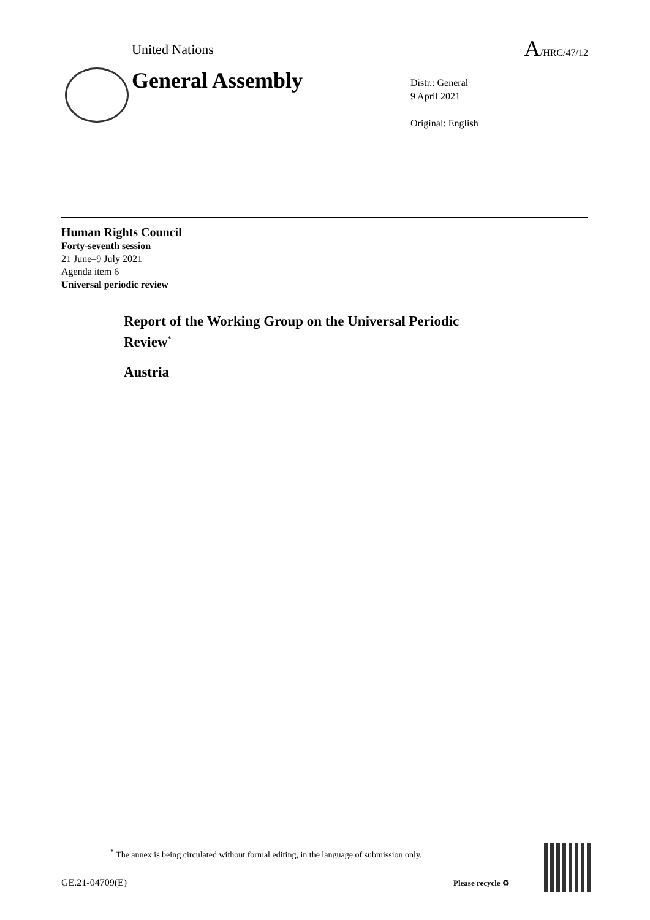United Nations
A/HRC/47/12
General Assembly
Distr.: General
9 April 2021
Original: English
Human Rights Council
Forty-seventh session
21 June–9 July 2021
Agenda item 6
Universal periodic review
Report of the Working Group on the Universal Periodic Review<sup>*</sup>
Austria
<sup>*</sup> The annex is being circulated without formal editing, in the language of submission only.
GE.21-04709(E) Please recycle ♻